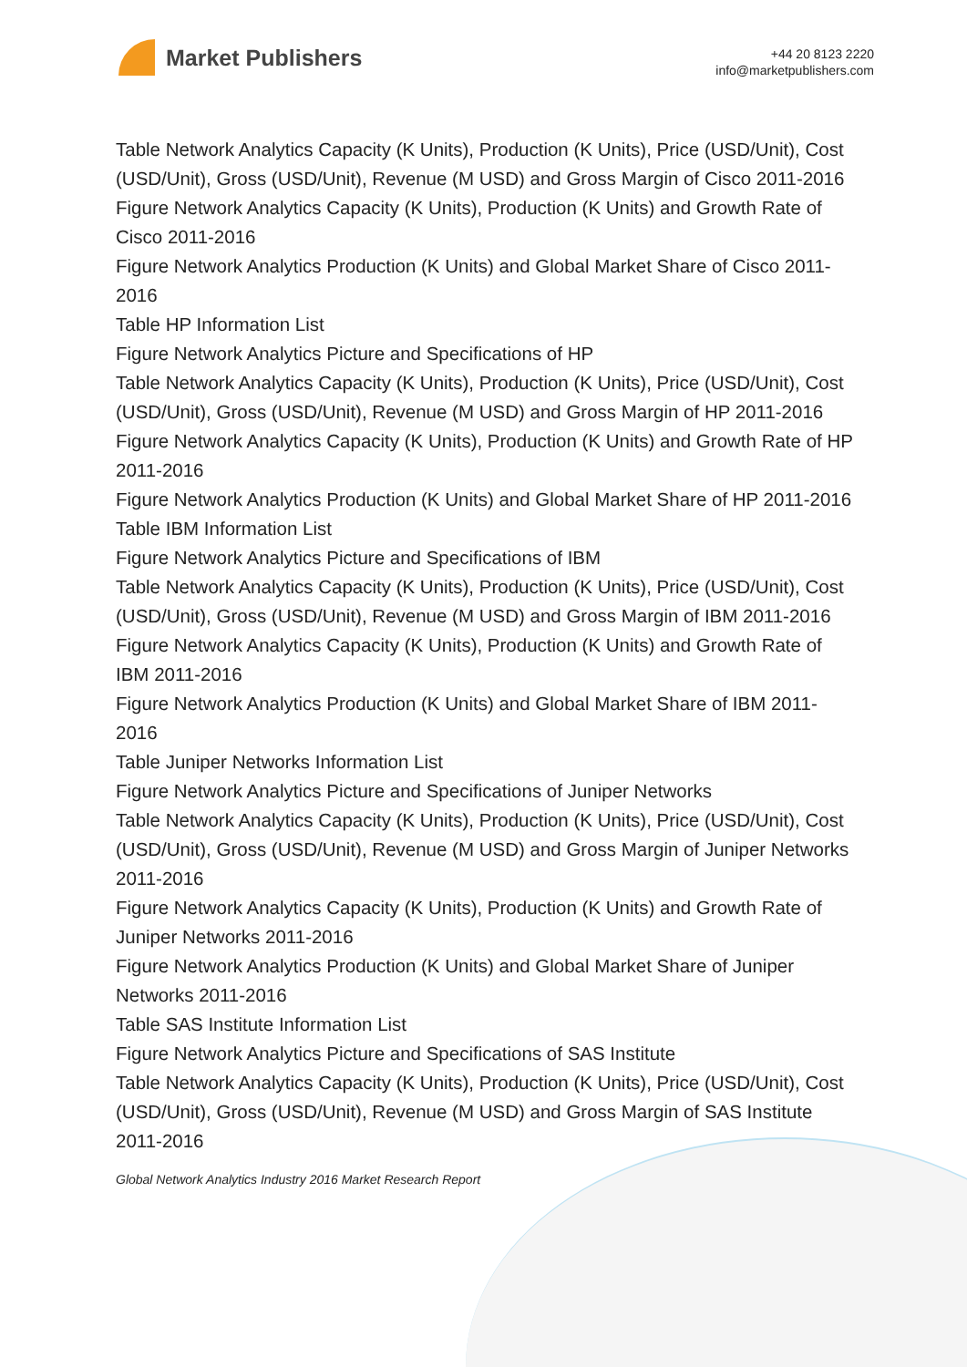Market Publishers
+44 20 8123 2220
info@marketpublishers.com
Table Network Analytics Capacity (K Units), Production (K Units), Price (USD/Unit), Cost (USD/Unit), Gross (USD/Unit), Revenue (M USD) and Gross Margin of Cisco 2011-2016
Figure Network Analytics Capacity (K Units), Production (K Units) and Growth Rate of Cisco 2011-2016
Figure Network Analytics Production (K Units) and Global Market Share of Cisco 2011-2016
Table HP Information List
Figure Network Analytics Picture and Specifications of HP
Table Network Analytics Capacity (K Units), Production (K Units), Price (USD/Unit), Cost (USD/Unit), Gross (USD/Unit), Revenue (M USD) and Gross Margin of HP 2011-2016
Figure Network Analytics Capacity (K Units), Production (K Units) and Growth Rate of HP 2011-2016
Figure Network Analytics Production (K Units) and Global Market Share of HP 2011-2016
Table IBM Information List
Figure Network Analytics Picture and Specifications of IBM
Table Network Analytics Capacity (K Units), Production (K Units), Price (USD/Unit), Cost (USD/Unit), Gross (USD/Unit), Revenue (M USD) and Gross Margin of IBM 2011-2016
Figure Network Analytics Capacity (K Units), Production (K Units) and Growth Rate of IBM 2011-2016
Figure Network Analytics Production (K Units) and Global Market Share of IBM 2011-2016
Table Juniper Networks Information List
Figure Network Analytics Picture and Specifications of Juniper Networks
Table Network Analytics Capacity (K Units), Production (K Units), Price (USD/Unit), Cost (USD/Unit), Gross (USD/Unit), Revenue (M USD) and Gross Margin of Juniper Networks 2011-2016
Figure Network Analytics Capacity (K Units), Production (K Units) and Growth Rate of Juniper Networks 2011-2016
Figure Network Analytics Production (K Units) and Global Market Share of Juniper Networks 2011-2016
Table SAS Institute Information List
Figure Network Analytics Picture and Specifications of SAS Institute
Table Network Analytics Capacity (K Units), Production (K Units), Price (USD/Unit), Cost (USD/Unit), Gross (USD/Unit), Revenue (M USD) and Gross Margin of SAS Institute 2011-2016
Global Network Analytics Industry 2016 Market Research Report